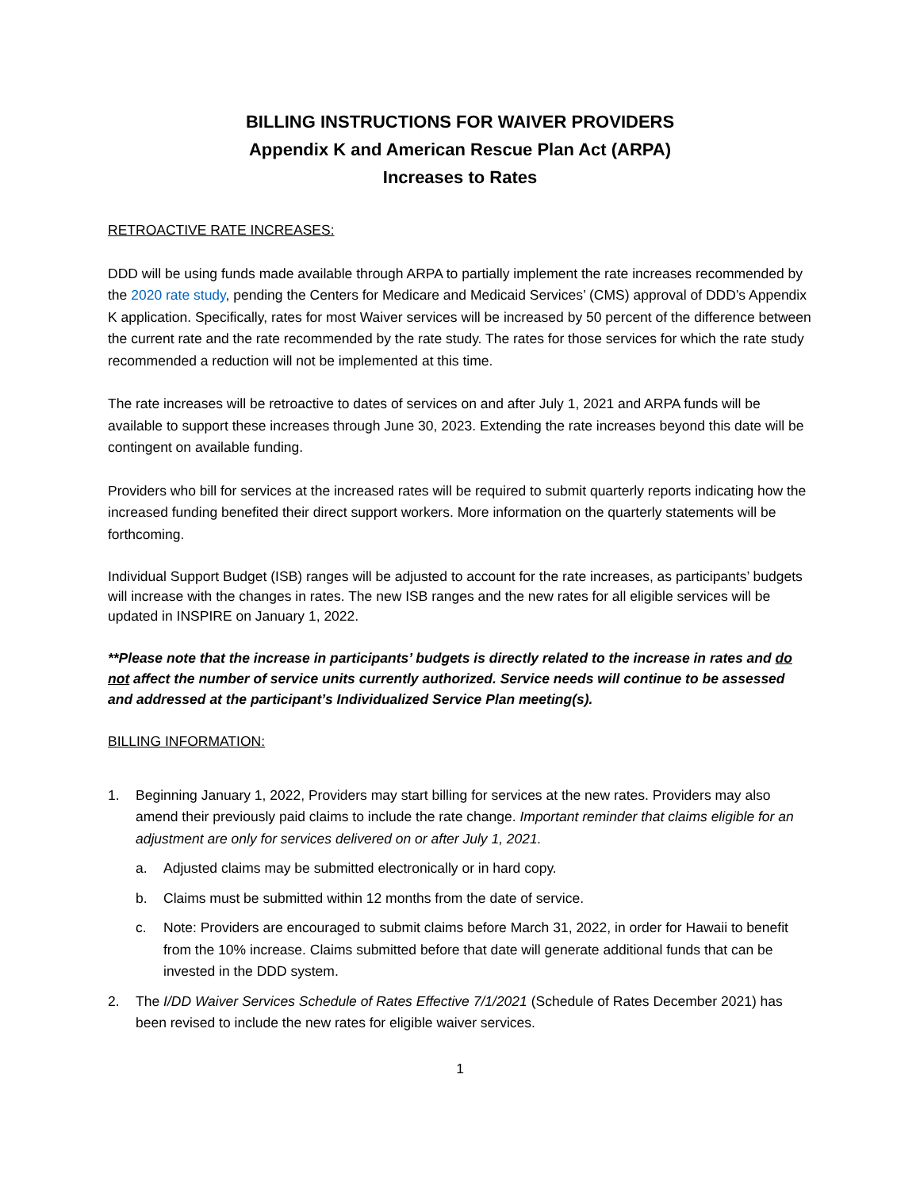BILLING INSTRUCTIONS FOR WAIVER PROVIDERS
Appendix K and American Rescue Plan Act (ARPA)
Increases to Rates
RETROACTIVE RATE INCREASES:
DDD will be using funds made available through ARPA to partially implement the rate increases recommended by the 2020 rate study, pending the Centers for Medicare and Medicaid Services’ (CMS) approval of DDD’s Appendix K application. Specifically, rates for most Waiver services will be increased by 50 percent of the difference between the current rate and the rate recommended by the rate study. The rates for those services for which the rate study recommended a reduction will not be implemented at this time.
The rate increases will be retroactive to dates of services on and after July 1, 2021 and ARPA funds will be available to support these increases through June 30, 2023. Extending the rate increases beyond this date will be contingent on available funding.
Providers who bill for services at the increased rates will be required to submit quarterly reports indicating how the increased funding benefited their direct support workers. More information on the quarterly statements will be forthcoming.
Individual Support Budget (ISB) ranges will be adjusted to account for the rate increases, as participants’ budgets will increase with the changes in rates. The new ISB ranges and the new rates for all eligible services will be updated in INSPIRE on January 1, 2022.
**Please note that the increase in participants’ budgets is directly related to the increase in rates and do not affect the number of service units currently authorized. Service needs will continue to be assessed and addressed at the participant’s Individualized Service Plan meeting(s).
BILLING INFORMATION:
1. Beginning January 1, 2022, Providers may start billing for services at the new rates. Providers may also amend their previously paid claims to include the rate change. Important reminder that claims eligible for an adjustment are only for services delivered on or after July 1, 2021.
a. Adjusted claims may be submitted electronically or in hard copy.
b. Claims must be submitted within 12 months from the date of service.
c. Note: Providers are encouraged to submit claims before March 31, 2022, in order for Hawaii to benefit from the 10% increase. Claims submitted before that date will generate additional funds that can be invested in the DDD system.
2. The I/DD Waiver Services Schedule of Rates Effective 7/1/2021 (Schedule of Rates December 2021) has been revised to include the new rates for eligible waiver services.
1